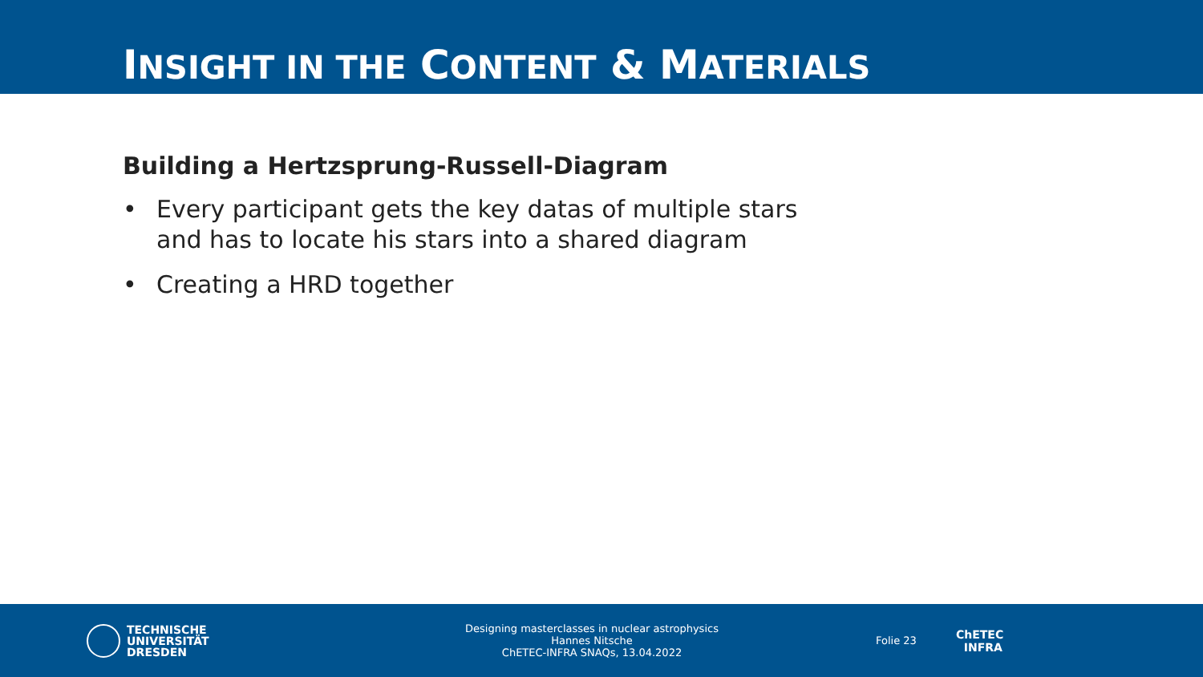INSIGHT IN THE CONTENT & MATERIALS
Building a Hertzsprung-Russell-Diagram
• Every participant gets the key datas of multiple stars
and has to locate his stars into a shared diagram
• Creating a HRD together
TECHNISCHE
UNIVERSITÄT
DRESDEN
Designing masterclasses in nuclear astrophysics
Hannes Nitsche
ChETEC-INFRA SNAQs, 13.04.2022
Folie 23
ChETEC
INFRA